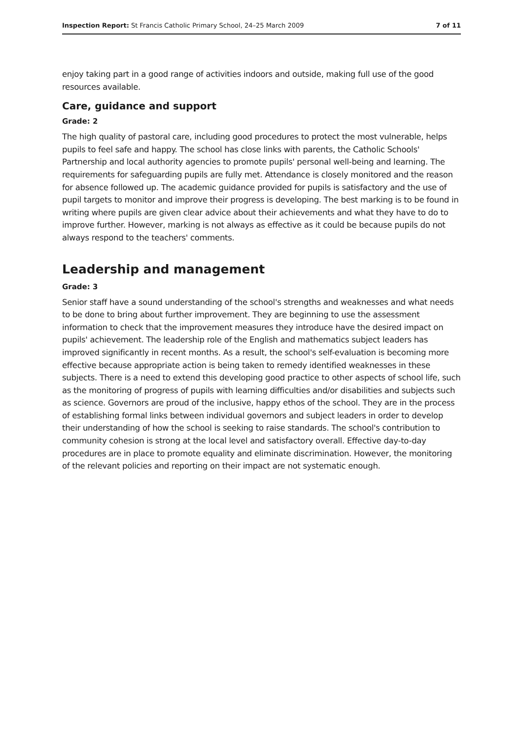Inspection Report: St Francis Catholic Primary School, 24–25 March 2009 7 of 11
enjoy taking part in a good range of activities indoors and outside, making full use of the good resources available.
Care, guidance and support
Grade: 2
The high quality of pastoral care, including good procedures to protect the most vulnerable, helps pupils to feel safe and happy. The school has close links with parents, the Catholic Schools' Partnership and local authority agencies to promote pupils' personal well-being and learning. The requirements for safeguarding pupils are fully met. Attendance is closely monitored and the reason for absence followed up. The academic guidance provided for pupils is satisfactory and the use of pupil targets to monitor and improve their progress is developing. The best marking is to be found in writing where pupils are given clear advice about their achievements and what they have to do to improve further. However, marking is not always as effective as it could be because pupils do not always respond to the teachers' comments.
Leadership and management
Grade: 3
Senior staff have a sound understanding of the school's strengths and weaknesses and what needs to be done to bring about further improvement. They are beginning to use the assessment information to check that the improvement measures they introduce have the desired impact on pupils' achievement. The leadership role of the English and mathematics subject leaders has improved significantly in recent months. As a result, the school's self-evaluation is becoming more effective because appropriate action is being taken to remedy identified weaknesses in these subjects. There is a need to extend this developing good practice to other aspects of school life, such as the monitoring of progress of pupils with learning difficulties and/or disabilities and subjects such as science. Governors are proud of the inclusive, happy ethos of the school. They are in the process of establishing formal links between individual governors and subject leaders in order to develop their understanding of how the school is seeking to raise standards. The school's contribution to community cohesion is strong at the local level and satisfactory overall. Effective day-to-day procedures are in place to promote equality and eliminate discrimination. However, the monitoring of the relevant policies and reporting on their impact are not systematic enough.